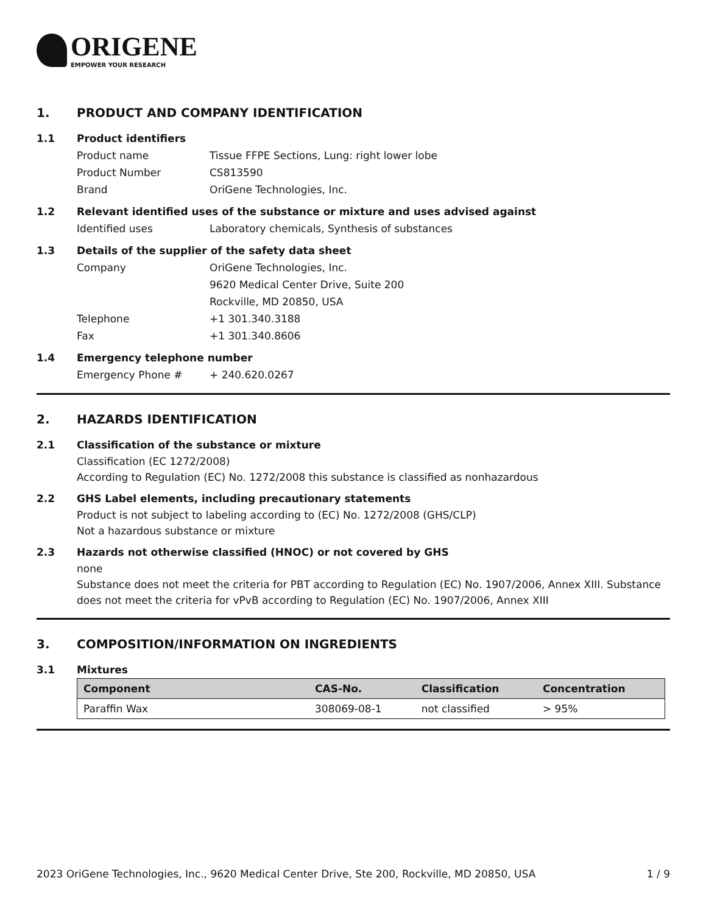ORIGENE
EMPOWER YOUR RESEARCH
1. PRODUCT AND COMPANY IDENTIFICATION
1.1 Product identifiers
Product name Tissue FFPE Sections, Lung: right lower lobe
Product Number CS813590
Brand OriGene Technologies, Inc.
1.2 Relevant identified uses of the substance or mixture and uses advised against
Identified uses Laboratory chemicals, Synthesis of substances
1.3 Details of the supplier of the safety data sheet
Company OriGene Technologies, Inc.
9620 Medical Center Drive, Suite 200
Rockville, MD 20850, USA
Telephone +1 301.340.3188
Fax +1 301.340.8606
1.4 Emergency telephone number
Emergency Phone # + 240.620.0267
2. HAZARDS IDENTIFICATION
2.1 Classification of the substance or mixture
Classification (EC 1272/2008)
According to Regulation (EC) No. 1272/2008 this substance is classified as nonhazardous
2.2 GHS Label elements, including precautionary statements
Product is not subject to labeling according to (EC) No. 1272/2008 (GHS/CLP)
Not a hazardous substance or mixture
2.3 Hazards not otherwise classified (HNOC) or not covered by GHS
none
Substance does not meet the criteria for PBT according to Regulation (EC) No. 1907/2006, Annex XIII. Substance does not meet the criteria for vPvB according to Regulation (EC) No. 1907/2006, Annex XIII
3. COMPOSITION/INFORMATION ON INGREDIENTS
3.1 Mixtures
| Component | CAS-No. | Classification | Concentration |
| --- | --- | --- | --- |
| Paraffin Wax | 308069-08-1 | not classified | > 95% |
2023 OriGene Technologies, Inc., 9620 Medical Center Drive, Ste 200, Rockville, MD 20850, USA 1 / 9